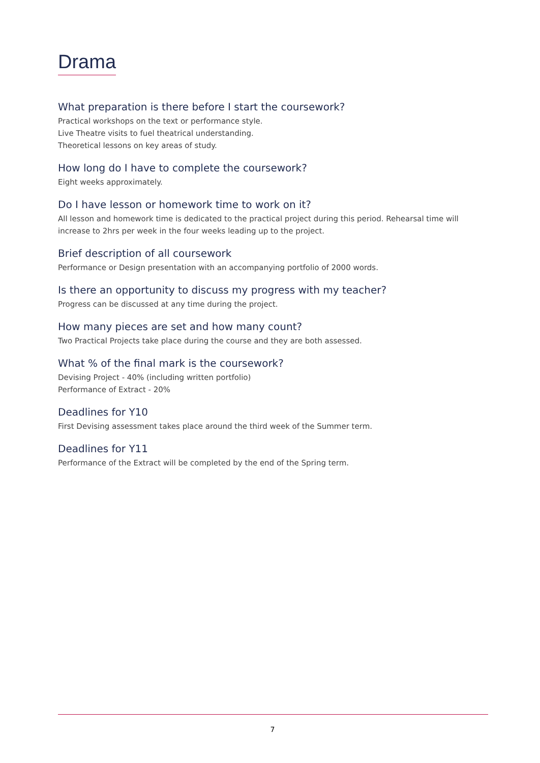Drama
What preparation is there before I start the coursework?
Practical workshops on the text or performance style.
Live Theatre visits to fuel theatrical understanding.
Theoretical lessons on key areas of study.
How long do I have to complete the coursework?
Eight weeks approximately.
Do I have lesson or homework time to work on it?
All lesson and homework time is dedicated to the practical project during this period. Rehearsal time will increase to 2hrs per week in the four weeks leading up to the project.
Brief description of all coursework
Performance or Design presentation with an accompanying portfolio of 2000 words.
Is there an opportunity to discuss my progress with my teacher?
Progress can be discussed at any time during the project.
How many pieces are set and how many count?
Two Practical Projects take place during the course and they are both assessed.
What % of the final mark is the coursework?
Devising Project - 40% (including written portfolio)
Performance of Extract - 20%
Deadlines for Y10
First Devising assessment takes place around the third week of the Summer term.
Deadlines for Y11
Performance of the Extract will be completed by the end of the Spring term.
7